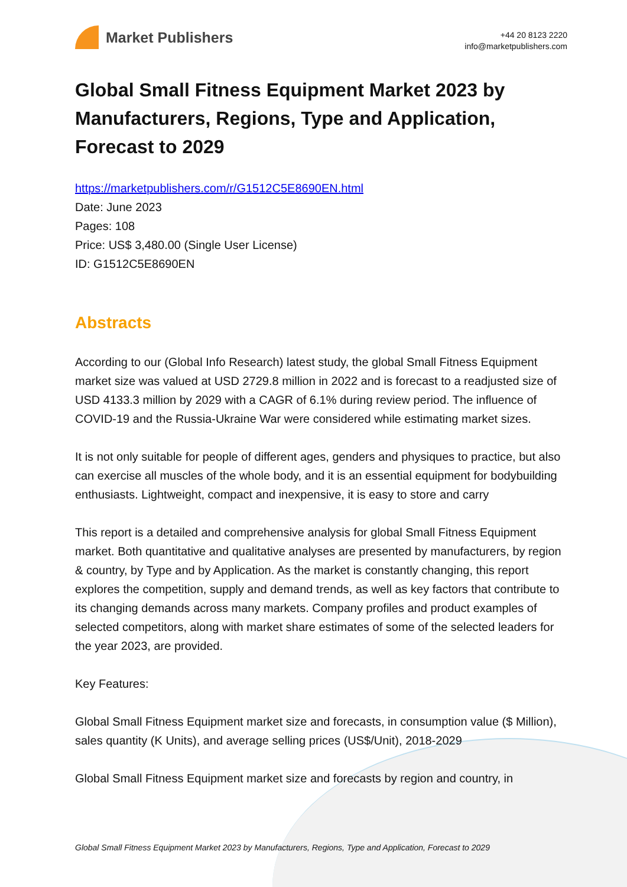Market Publishers
+44 20 8123 2220
info@marketpublishers.com
Global Small Fitness Equipment Market 2023 by Manufacturers, Regions, Type and Application, Forecast to 2029
https://marketpublishers.com/r/G1512C5E8690EN.html
Date: June 2023
Pages: 108
Price: US$ 3,480.00 (Single User License)
ID: G1512C5E8690EN
Abstracts
According to our (Global Info Research) latest study, the global Small Fitness Equipment market size was valued at USD 2729.8 million in 2022 and is forecast to a readjusted size of USD 4133.3 million by 2029 with a CAGR of 6.1% during review period. The influence of COVID-19 and the Russia-Ukraine War were considered while estimating market sizes.
It is not only suitable for people of different ages, genders and physiques to practice, but also can exercise all muscles of the whole body, and it is an essential equipment for bodybuilding enthusiasts. Lightweight, compact and inexpensive, it is easy to store and carry
This report is a detailed and comprehensive analysis for global Small Fitness Equipment market. Both quantitative and qualitative analyses are presented by manufacturers, by region & country, by Type and by Application. As the market is constantly changing, this report explores the competition, supply and demand trends, as well as key factors that contribute to its changing demands across many markets. Company profiles and product examples of selected competitors, along with market share estimates of some of the selected leaders for the year 2023, are provided.
Key Features:
Global Small Fitness Equipment market size and forecasts, in consumption value ($ Million), sales quantity (K Units), and average selling prices (US$/Unit), 2018-2029
Global Small Fitness Equipment market size and forecasts by region and country, in
Global Small Fitness Equipment Market 2023 by Manufacturers, Regions, Type and Application, Forecast to 2029